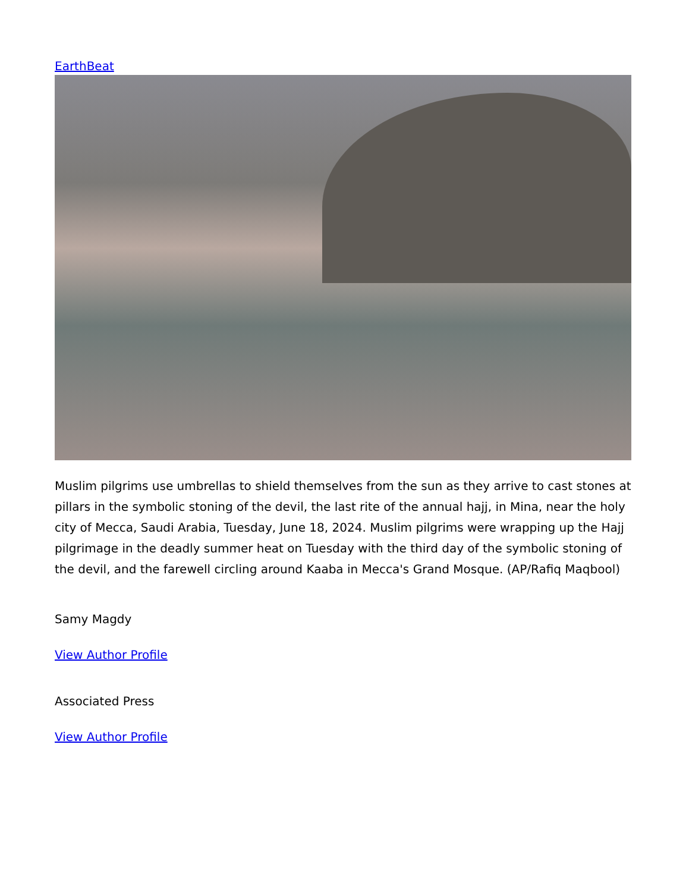EarthBeat
Muslim pilgrims use umbrellas to shield themselves from the sun as they arrive to cast stones at pillars in the symbolic stoning of the devil, the last rite of the annual hajj, in Mina, near the holy city of Mecca, Saudi Arabia, Tuesday, June 18, 2024. Muslim pilgrims were wrapping up the Hajj pilgrimage in the deadly summer heat on Tuesday with the third day of the symbolic stoning of the devil, and the farewell circling around Kaaba in Mecca's Grand Mosque. (AP/Rafiq Maqbool)
Samy Magdy
View Author Profile
Associated Press
View Author Profile